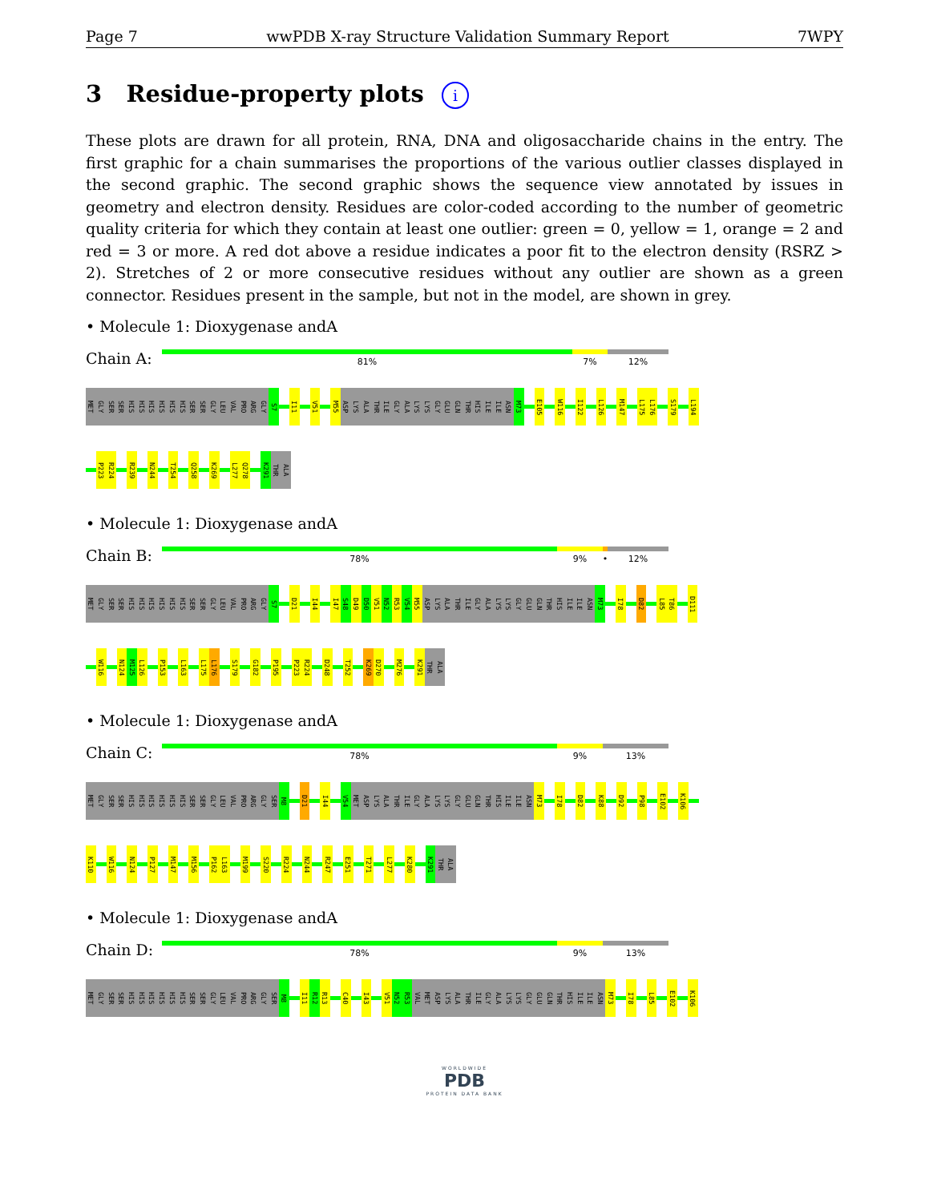Page 7 wwPDB X-ray Structure Validation Summary Report 7WPY
3 Residue-property plots i
These plots are drawn for all protein, RNA, DNA and oligosaccharide chains in the entry. The first graphic for a chain summarises the proportions of the various outlier classes displayed in the second graphic. The second graphic shows the sequence view annotated by issues in geometry and electron density. Residues are color-coded according to the number of geometric quality criteria for which they contain at least one outlier: green = 0, yellow = 1, orange = 2 and red = 3 or more. A red dot above a residue indicates a poor fit to the electron density (RSRZ > 2). Stretches of 2 or more consecutive residues without any outlier are shown as a green connector. Residues present in the sample, but not in the model, are shown in grey.
• Molecule 1: Dioxygenase andA
Chain A:
81% 7% 12%
MET GLY SER SER HIS HIS HIS HIS HIS HIS SER SER GLY LEU VAL PRO ARG GLY S7 I11 V51 M55 ASP LYS ALA THR ILE GLY ALA LYS LYS GLY GLU GLN THR HIS ILE ILE ASN M73 E105 W116 I122 L126 M147 L175 L176 S179 L194
P223 R224 R239 N244 T254 Q258 K269 L277 Q278 K291 THR ALA
• Molecule 1: Dioxygenase andA
Chain B:
78% 9% • 12%
MET GLY SER SER HIS HIS HIS HIS HIS HIS SER SER GLY LEU VAL PRO ARG GLY S7 D21 I44 I47 S48 D49 D50 V51 N52 R53 V54 M55 ASP LYS ALA THR ILE GLY ALA LYS LYS GLY GLU GLN THR HIS ILE ILE ASN M73 I78 D82 L85 T86 D111
W116 N124 M125 L126 P153 L163 L175 L176 S179 G182 P195 P223 R224 D248 T252 K269 D270 M276 K291 THR ALA
• Molecule 1: Dioxygenase andA
Chain C:
78% 9% 13%
MET GLY SER SER HIS HIS HIS HIS HIS HIS SER SER GLY LEU VAL PRO ARG GLY SER M8 D21 I44 V54 MET ASP LYS ALA THR ILE GLY ALA LYS LYS GLY GLU GLN THR HIS ILE ILE ASN M73 I78 D82 K88 D92 P98 E102 K106
K110 W116 N124 P127 M147 M156 P162 L163 M199 S220 R224 N244 R247 E251 T271 L277 K280 K291 THR ALA
• Molecule 1: Dioxygenase andA
Chain D:
78% 9% 13%
MET GLY SER SER HIS HIS HIS HIS HIS HIS SER SER GLY LEU VAL PRO ARG GLY SER M8 I11 R12 R13 C40 I43 V51 N52 R53 VAL MET ASP LYS ALA THR ILE GLY ALA LYS LYS GLY GLU GLN THR HIS ILE ILE ASN M73 I78 L85 E102 K106
WORLDWIDE
PDB
PROTEIN DATA BANK